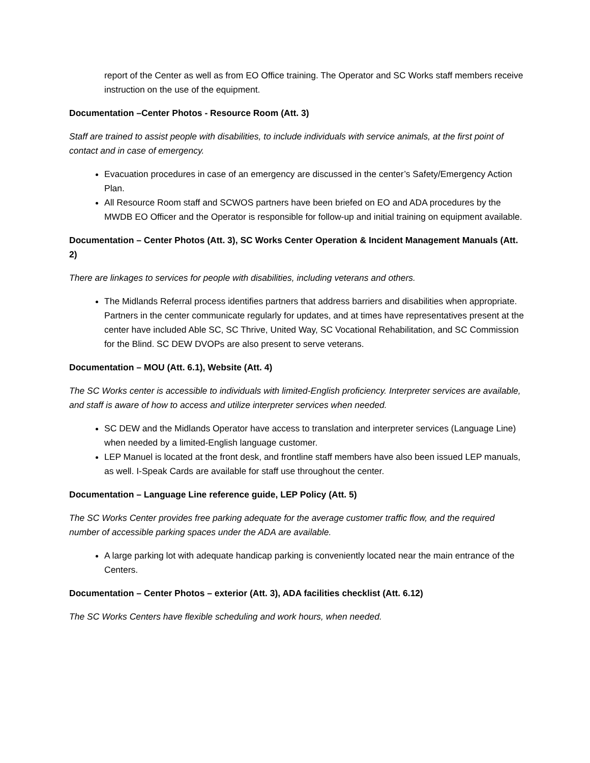report of the Center as well as from EO Office training. The Operator and SC Works staff members receive instruction on the use of the equipment.
Documentation –Center Photos - Resource Room (Att. 3)
Staff are trained to assist people with disabilities, to include individuals with service animals, at the first point of contact and in case of emergency.
Evacuation procedures in case of an emergency are discussed in the center’s Safety/Emergency Action Plan.
All Resource Room staff and SCWOS partners have been briefed on EO and ADA procedures by the MWDB EO Officer and the Operator is responsible for follow-up and initial training on equipment available.
Documentation – Center Photos (Att. 3), SC Works Center Operation & Incident Management Manuals (Att. 2)
There are linkages to services for people with disabilities, including veterans and others.
The Midlands Referral process identifies partners that address barriers and disabilities when appropriate. Partners in the center communicate regularly for updates, and at times have representatives present at the center have included Able SC, SC Thrive, United Way, SC Vocational Rehabilitation, and SC Commission for the Blind. SC DEW DVOPs are also present to serve veterans.
Documentation – MOU (Att. 6.1), Website (Att. 4)
The SC Works center is accessible to individuals with limited-English proficiency. Interpreter services are available, and staff is aware of how to access and utilize interpreter services when needed.
SC DEW and the Midlands Operator have access to translation and interpreter services (Language Line) when needed by a limited-English language customer.
LEP Manuel is located at the front desk, and frontline staff members have also been issued LEP manuals, as well. I-Speak Cards are available for staff use throughout the center.
Documentation – Language Line reference guide, LEP Policy (Att. 5)
The SC Works Center provides free parking adequate for the average customer traffic flow, and the required number of accessible parking spaces under the ADA are available.
A large parking lot with adequate handicap parking is conveniently located near the main entrance of the Centers.
Documentation – Center Photos – exterior (Att. 3), ADA facilities checklist (Att. 6.12)
The SC Works Centers have flexible scheduling and work hours, when needed.